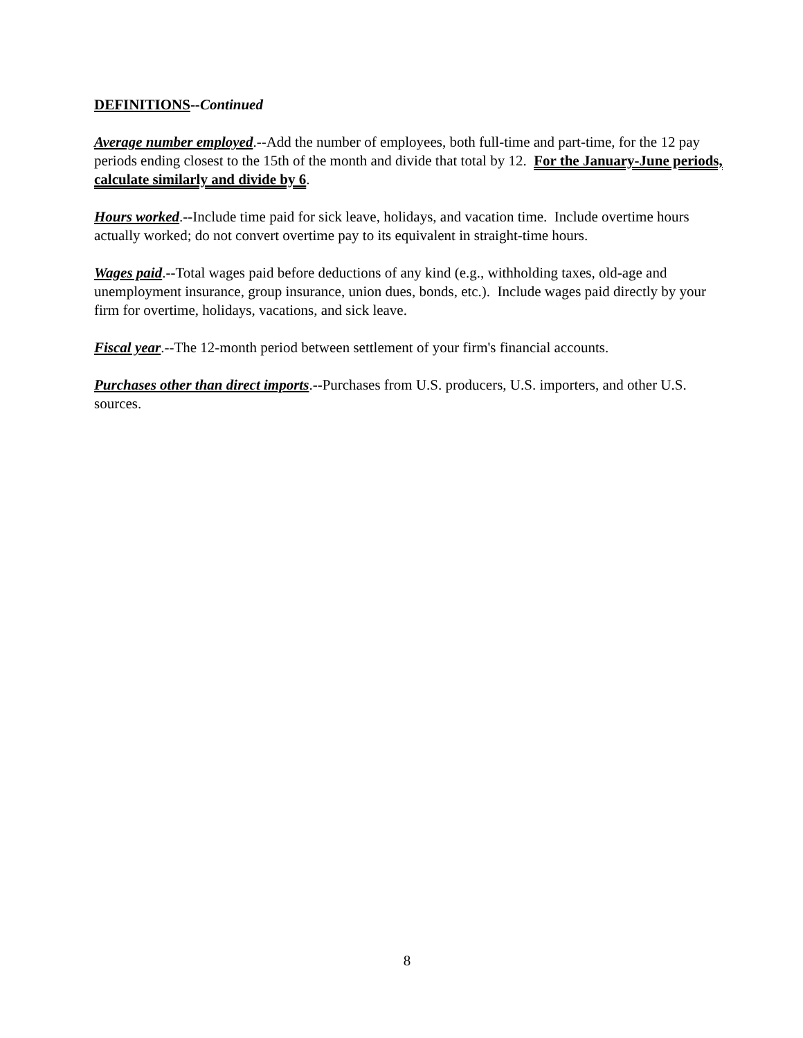DEFINITIONS--Continued
Average number employed.--Add the number of employees, both full-time and part-time, for the 12 pay periods ending closest to the 15th of the month and divide that total by 12. For the January-June periods, calculate similarly and divide by 6.
Hours worked.--Include time paid for sick leave, holidays, and vacation time. Include overtime hours actually worked; do not convert overtime pay to its equivalent in straight-time hours.
Wages paid.--Total wages paid before deductions of any kind (e.g., withholding taxes, old-age and unemployment insurance, group insurance, union dues, bonds, etc.). Include wages paid directly by your firm for overtime, holidays, vacations, and sick leave.
Fiscal year.--The 12-month period between settlement of your firm's financial accounts.
Purchases other than direct imports.--Purchases from U.S. producers, U.S. importers, and other U.S. sources.
8